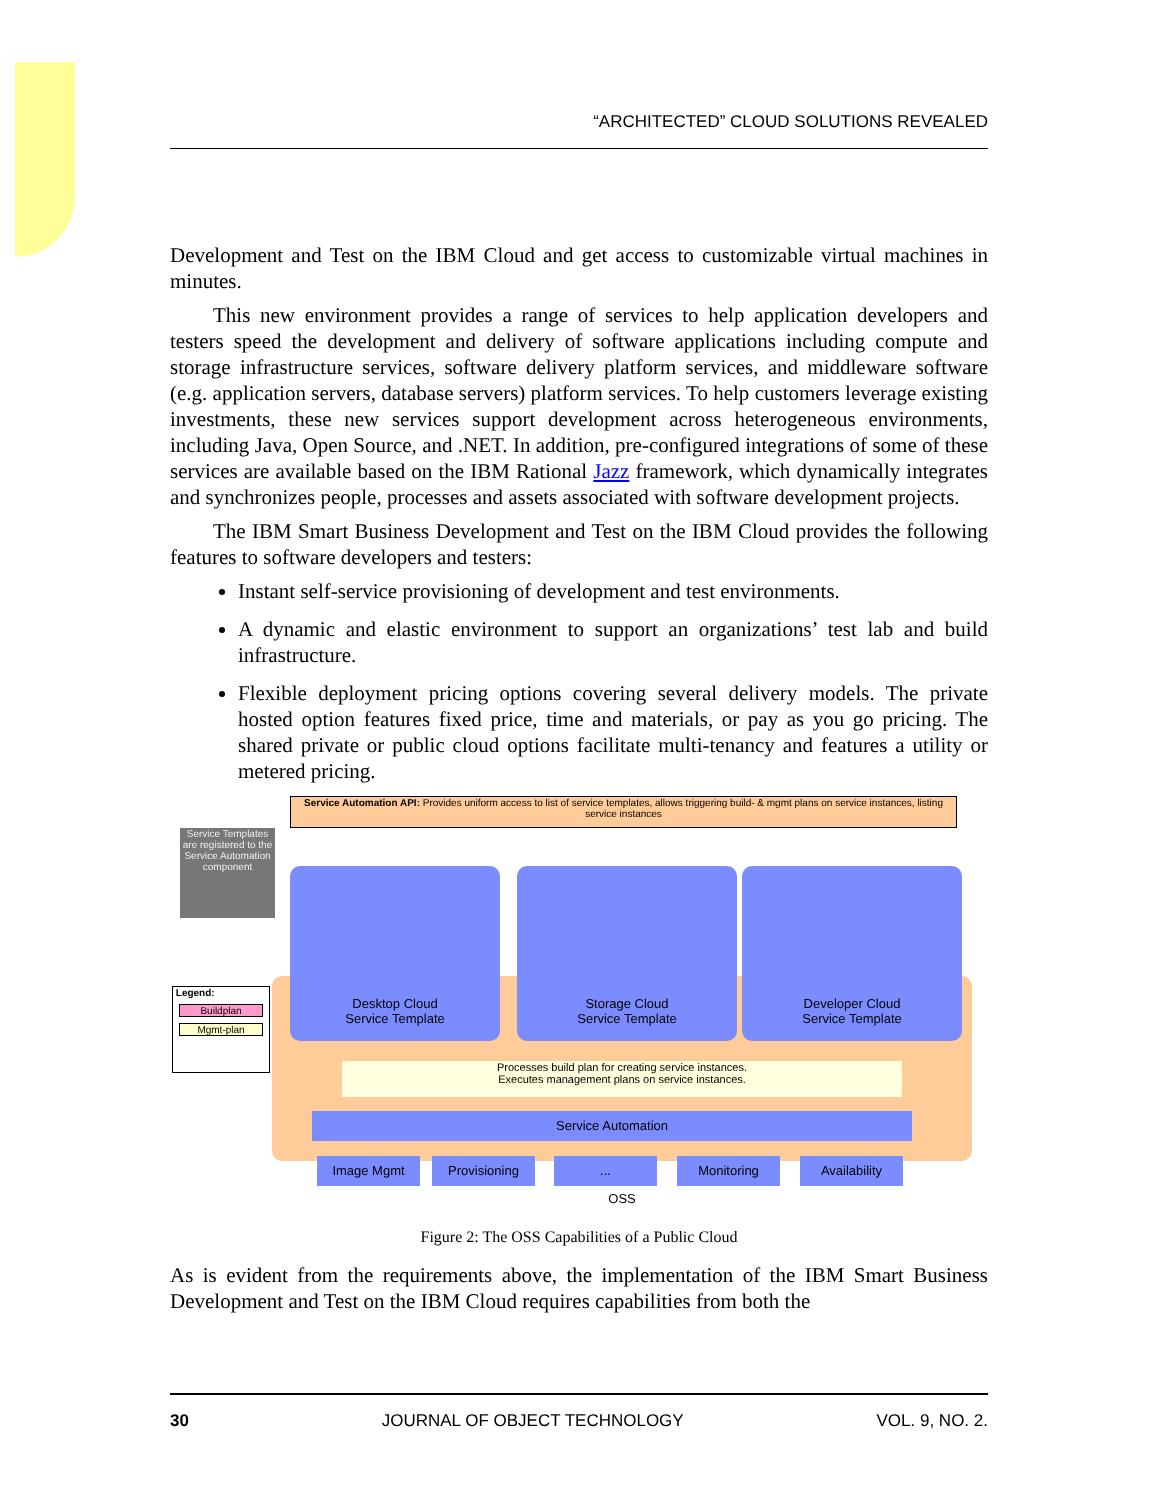“ARCHITECTED” CLOUD SOLUTIONS REVEALED
Development and Test on the IBM Cloud and get access to customizable virtual machines in minutes.
This new environment provides a range of services to help application developers and testers speed the development and delivery of software applications including compute and storage infrastructure services, software delivery platform services, and middleware software (e.g. application servers, database servers) platform services. To help customers leverage existing investments, these new services support development across heterogeneous environments, including Java, Open Source, and .NET. In addition, pre-configured integrations of some of these services are available based on the IBM Rational Jazz framework, which dynamically integrates and synchronizes people, processes and assets associated with software development projects.
The IBM Smart Business Development and Test on the IBM Cloud provides the following features to software developers and testers:
Instant self-service provisioning of development and test environments.
A dynamic and elastic environment to support an organizations’ test lab and build infrastructure.
Flexible deployment pricing options covering several delivery models. The private hosted option features fixed price, time and materials, or pay as you go pricing. The shared private or public cloud options facilitate multi-tenancy and features a utility or metered pricing.
Service Automation API: Provides uniform access to list of service templates, allows triggering build- & mgmt plans on service instances, listing service instances
Service Templates are registered to the Service Automation component
Desktop Cloud
Service Template
Storage Cloud
Service Template
Developer Cloud
Service Template
Legend:
Buildplan
Mgmt-plan
Processes build plan for creating service instances.
Executes management plans on service instances.
Service Automation
Image Mgmt Provisioning ... Monitoring Availability
OSS
Figure 2: The OSS Capabilities of a Public Cloud
As is evident from the requirements above, the implementation of the IBM Smart Business Development and Test on the IBM Cloud requires capabilities from both the
30 JOURNAL OF OBJECT TECHNOLOGY VOL. 9, NO. 2.